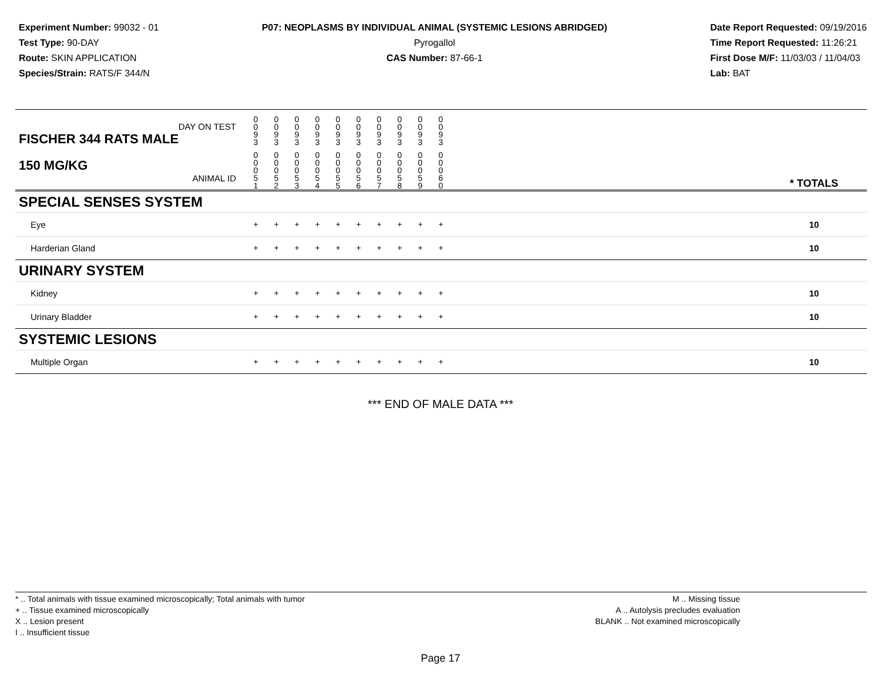Experiment Number: 99032 - 01
Test Type: 90-DAY
Route: SKIN APPLICATION
Species/Strain: RATS/F 344/N
P07: NEOPLASMS BY INDIVIDUAL ANIMAL (SYSTEMIC LESIONS ABRIDGED)
Pyrogallol
CAS Number: 87-66-1
Date Report Requested: 09/19/2016
Time Report Requested: 11:26:21
First Dose M/F: 11/03/03 / 11/04/03
Lab: BAT
| DAY ON TEST FISCHER 344 RATS MALE | 0 0 9 3 | 0 0 9 3 | 0 0 9 3 | 0 0 9 3 | 0 0 9 3 | 0 0 9 3 | 0 0 9 3 | 0 0 9 3 | 0 0 9 3 | 0 0 9 3 | | |
| 150 MG/KG ANIMAL ID | 0 0 0 5 1 | 0 0 0 5 2 | 0 0 0 5 3 | 0 0 0 5 4 | 0 0 0 5 5 | 0 0 0 5 6 | 0 0 0 5 7 | 0 0 0 5 8 | 0 0 0 5 9 | 0 0 0 6 0 | | * TOTALS |
| SPECIAL SENSES SYSTEM | | | | | | | | | | | | |
| Eye | + | + | + | + | + | + | + | + | + | + | | 10 |
| Harderian Gland | + | + | + | + | + | + | + | + | + | + | | 10 |
| URINARY SYSTEM | | | | | | | | | | | | |
| Kidney | + | + | + | + | + | + | + | + | + | + | | 10 |
| Urinary Bladder | + | + | + | + | + | + | + | + | + | + | | 10 |
| SYSTEMIC LESIONS | | | | | | | | | | | | |
| Multiple Organ | + | + | + | + | + | + | + | + | + | + | | 10 |
*** END OF MALE DATA ***
* .. Total animals with tissue examined microscopically; Total animals with tumor
+ .. Tissue examined microscopically
X .. Lesion present
I .. Insufficient tissue
M .. Missing tissue
A .. Autolysis precludes evaluation
BLANK .. Not examined microscopically
Page 17